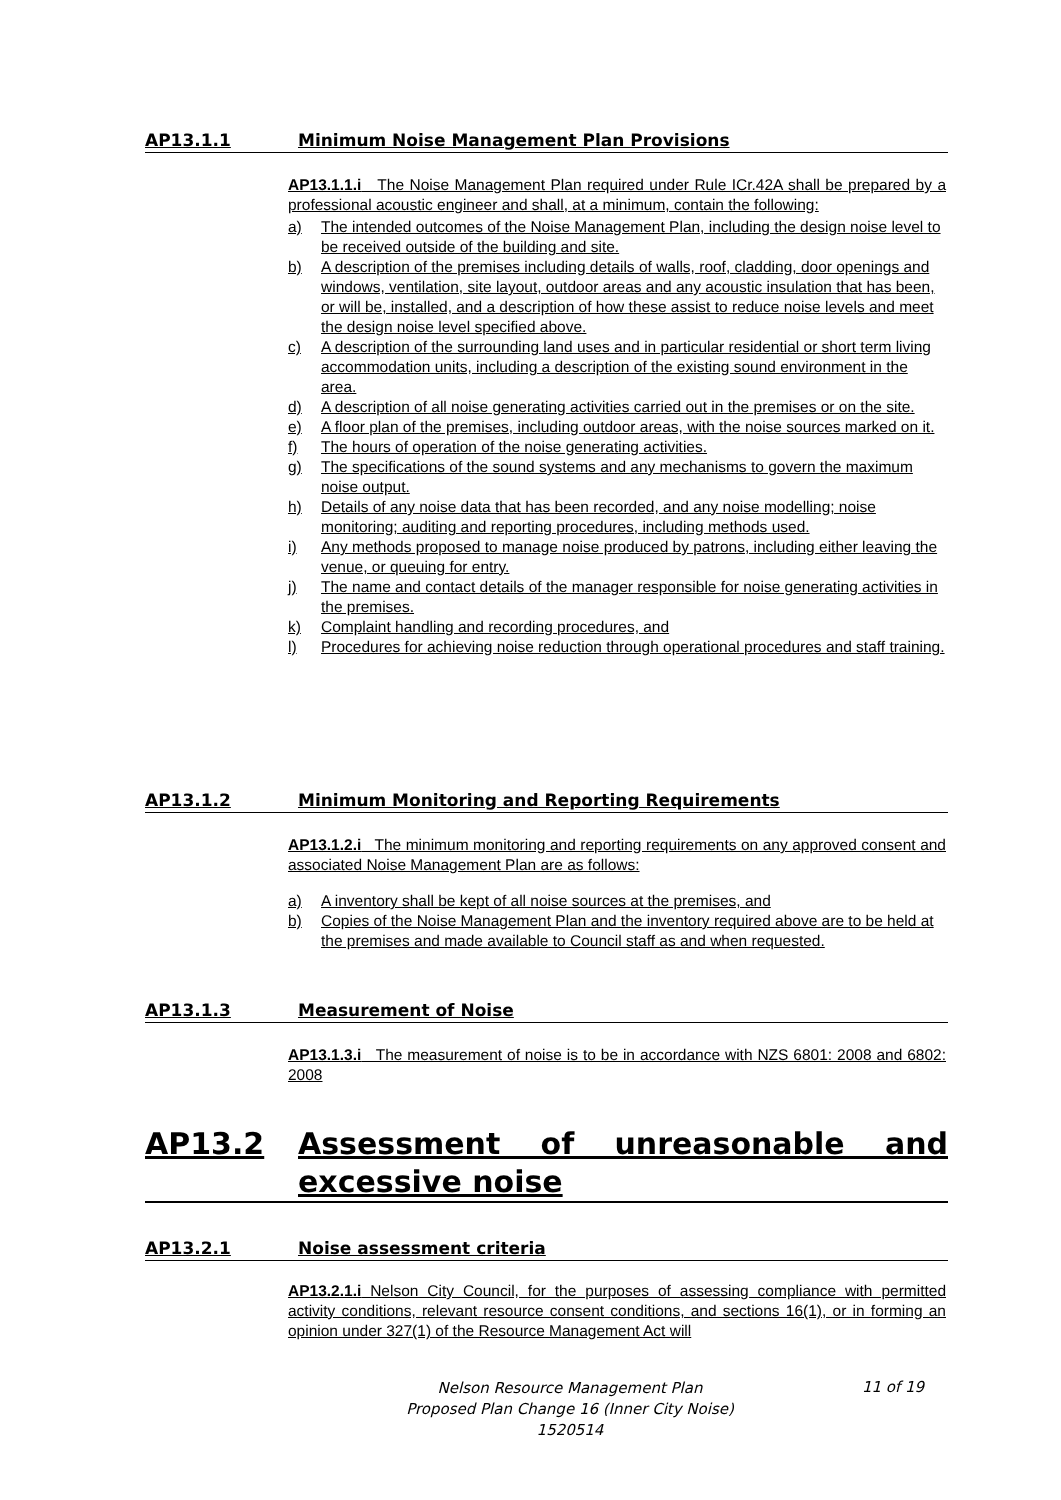AP13.1.1 Minimum Noise Management Plan Provisions
AP13.1.1.i The Noise Management Plan required under Rule ICr.42A shall be prepared by a professional acoustic engineer and shall, at a minimum, contain the following:
a) The intended outcomes of the Noise Management Plan, including the design noise level to be received outside of the building and site.
b) A description of the premises including details of walls, roof, cladding, door openings and windows, ventilation, site layout, outdoor areas and any acoustic insulation that has been, or will be, installed, and a description of how these assist to reduce noise levels and meet the design noise level specified above.
c) A description of the surrounding land uses and in particular residential or short term living accommodation units, including a description of the existing sound environment in the area.
d) A description of all noise generating activities carried out in the premises or on the site.
e) A floor plan of the premises, including outdoor areas, with the noise sources marked on it.
f) The hours of operation of the noise generating activities.
g) The specifications of the sound systems and any mechanisms to govern the maximum noise output.
h) Details of any noise data that has been recorded, and any noise modelling; noise monitoring; auditing and reporting procedures, including methods used.
i) Any methods proposed to manage noise produced by patrons, including either leaving the venue, or queuing for entry.
j) The name and contact details of the manager responsible for noise generating activities in the premises.
k) Complaint handling and recording procedures, and
l) Procedures for achieving noise reduction through operational procedures and staff training.
AP13.1.2 Minimum Monitoring and Reporting Requirements
AP13.1.2.i The minimum monitoring and reporting requirements on any approved consent and associated Noise Management Plan are as follows:
a) A inventory shall be kept of all noise sources at the premises, and
b) Copies of the Noise Management Plan and the inventory required above are to be held at the premises and made available to Council staff as and when requested.
AP13.1.3 Measurement of Noise
AP13.1.3.i The measurement of noise is to be in accordance with NZS 6801: 2008 and 6802: 2008
AP13.2 Assessment of unreasonable and excessive noise
AP13.2.1 Noise assessment criteria
AP13.2.1.i Nelson City Council, for the purposes of assessing compliance with permitted activity conditions, relevant resource consent conditions, and sections 16(1), or in forming an opinion under 327(1) of the Resource Management Act will
Nelson Resource Management Plan
Proposed Plan Change 16 (Inner City Noise)
1520514
11 of 19